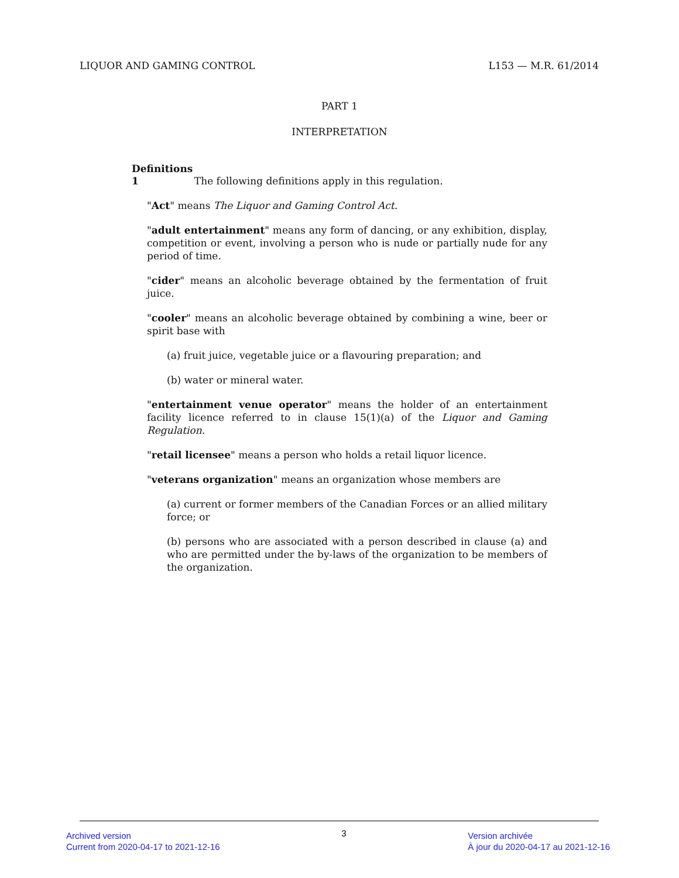LIQUOR AND GAMING CONTROL L153 — M.R. 61/2014
PART 1
INTERPRETATION
Definitions
1 The following definitions apply in this regulation.
"Act" means The Liquor and Gaming Control Act.
"adult entertainment" means any form of dancing, or any exhibition, display, competition or event, involving a person who is nude or partially nude for any period of time.
"cider" means an alcoholic beverage obtained by the fermentation of fruit juice.
"cooler" means an alcoholic beverage obtained by combining a wine, beer or spirit base with
(a) fruit juice, vegetable juice or a flavouring preparation; and
(b) water or mineral water.
"entertainment venue operator" means the holder of an entertainment facility licence referred to in clause 15(1)(a) of the Liquor and Gaming Regulation.
"retail licensee" means a person who holds a retail liquor licence.
"veterans organization" means an organization whose members are
(a) current or former members of the Canadian Forces or an allied military force; or
(b) persons who are associated with a person described in clause (a) and who are permitted under the by-laws of the organization to be members of the organization.
Archived version
Current from 2020-04-17 to 2021-12-16
3
Version archivée
À jour du 2020-04-17 au 2021-12-16